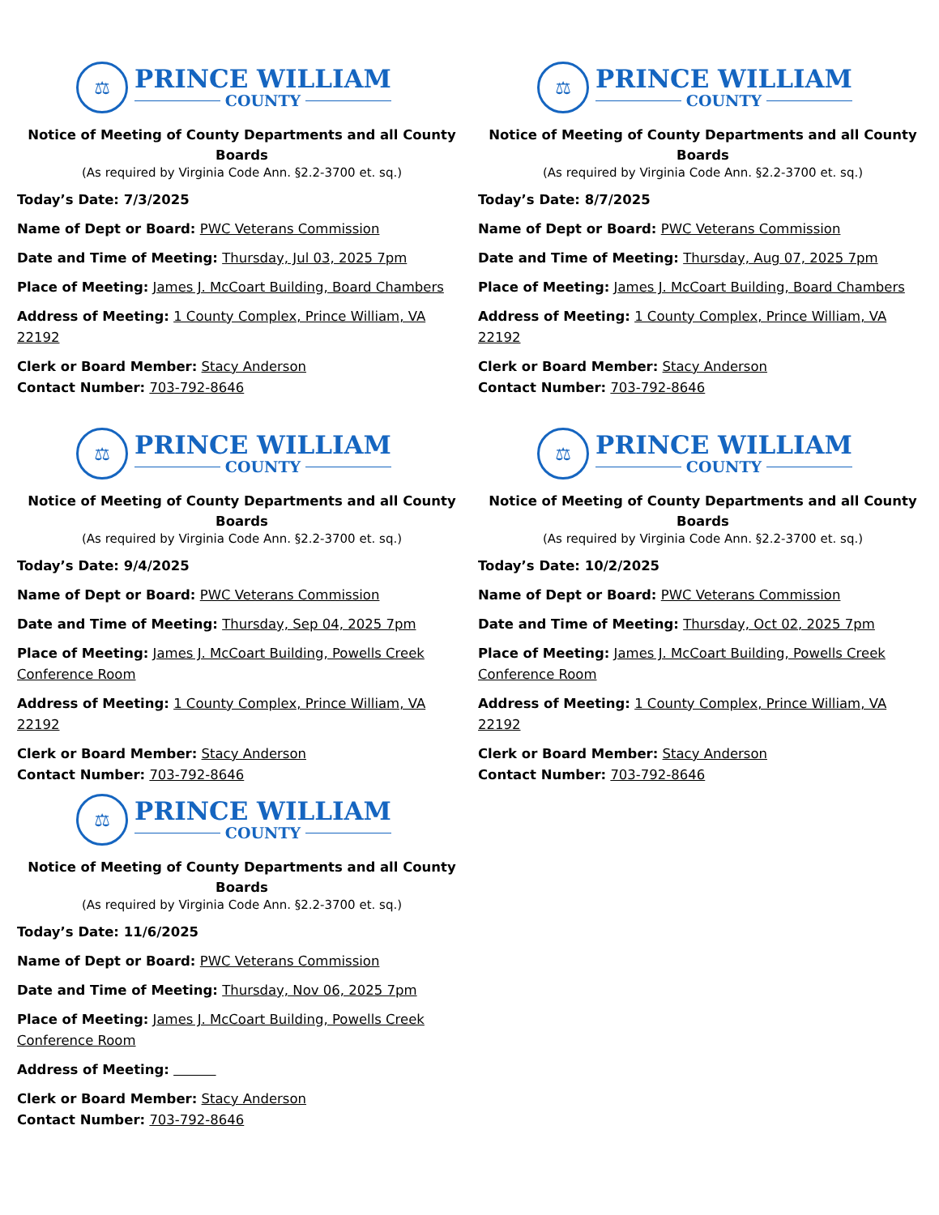⚖
PRINCE WILLIAM
COUNTY
Notice of Meeting of County Departments and all County Boards
(As required by Virginia Code Ann. §2.2-3700 et. sq.)
Today’s Date: 7/3/2025
Name of Dept or Board: PWC Veterans Commission
Date and Time of Meeting: Thursday, Jul 03, 2025 7pm
Place of Meeting: James J. McCoart Building, Board Chambers
Address of Meeting: 1 County Complex, Prince William, VA 22192
Clerk or Board Member: Stacy Anderson
Contact Number: 703-792-8646
⚖
PRINCE WILLIAM
COUNTY
Notice of Meeting of County Departments and all County Boards
(As required by Virginia Code Ann. §2.2-3700 et. sq.)
Today’s Date: 8/7/2025
Name of Dept or Board: PWC Veterans Commission
Date and Time of Meeting: Thursday, Aug 07, 2025 7pm
Place of Meeting: James J. McCoart Building, Board Chambers
Address of Meeting: 1 County Complex, Prince William, VA 22192
Clerk or Board Member: Stacy Anderson
Contact Number: 703-792-8646
⚖
PRINCE WILLIAM
COUNTY
Notice of Meeting of County Departments and all County Boards
(As required by Virginia Code Ann. §2.2-3700 et. sq.)
Today’s Date: 9/4/2025
Name of Dept or Board: PWC Veterans Commission
Date and Time of Meeting: Thursday, Sep 04, 2025 7pm
Place of Meeting: James J. McCoart Building, Powells Creek Conference Room
Address of Meeting: 1 County Complex, Prince William, VA 22192
Clerk or Board Member: Stacy Anderson
Contact Number: 703-792-8646
⚖
PRINCE WILLIAM
COUNTY
Notice of Meeting of County Departments and all County Boards
(As required by Virginia Code Ann. §2.2-3700 et. sq.)
Today’s Date: 10/2/2025
Name of Dept or Board: PWC Veterans Commission
Date and Time of Meeting: Thursday, Oct 02, 2025 7pm
Place of Meeting: James J. McCoart Building, Powells Creek Conference Room
Address of Meeting: 1 County Complex, Prince William, VA 22192
Clerk or Board Member: Stacy Anderson
Contact Number: 703-792-8646
⚖
PRINCE WILLIAM
COUNTY
Notice of Meeting of County Departments and all County Boards
(As required by Virginia Code Ann. §2.2-3700 et. sq.)
Today’s Date: 11/6/2025
Name of Dept or Board: PWC Veterans Commission
Date and Time of Meeting: Thursday, Nov 06, 2025 7pm
Place of Meeting: James J. McCoart Building, Powells Creek Conference Room
Address of Meeting:
Clerk or Board Member: Stacy Anderson
Contact Number: 703-792-8646